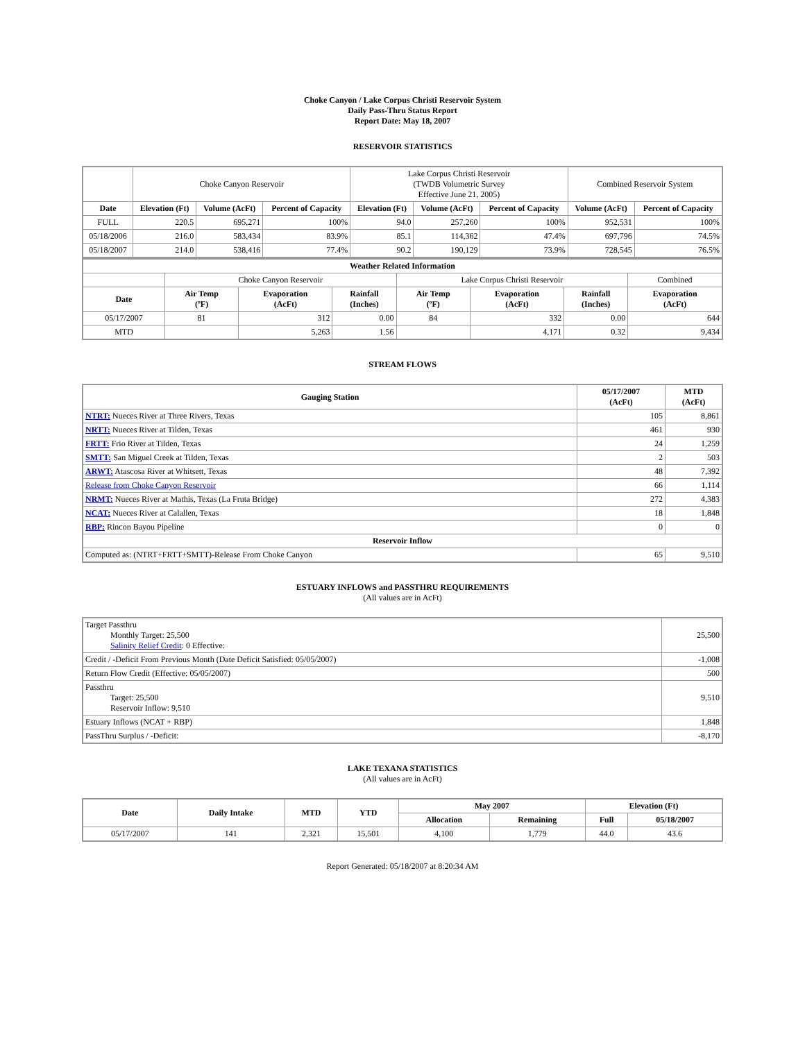Choke Canyon / Lake Corpus Christi Reservoir System
Daily Pass-Thru Status Report
Report Date: May 18, 2007
RESERVOIR STATISTICS
| | Choke Canyon Reservoir | | | Lake Corpus Christi Reservoir (TWDB Volumetric Survey Effective June 21, 2005) | | | Combined Reservoir System | |
| Date | Elevation (Ft) | Volume (AcFt) | Percent of Capacity | Elevation (Ft) | Volume (AcFt) | Percent of Capacity | Volume (AcFt) | Percent of Capacity |
| FULL | 220.5 | 695,271 | 100% | 94.0 | 257,260 | 100% | 952,531 | 100% |
| 05/18/2006 | 216.0 | 583,434 | 83.9% | 85.1 | 114,362 | 47.4% | 697,796 | 74.5% |
| 05/18/2007 | 214.0 | 538,416 | 77.4% | 90.2 | 190,129 | 73.9% | 728,545 | 76.5% |
| Weather Related Information | | | | | | | |
| --- | --- | --- | --- | --- | --- | --- | --- |
| | Choke Canyon Reservoir | | | Lake Corpus Christi Reservoir | | | Combined |
| Date | Air Temp (ºF) | Evaporation (AcFt) | Rainfall (Inches) | Air Temp (ºF) | Evaporation (AcFt) | Rainfall (Inches) | Evaporation (AcFt) |
| 05/17/2007 | 81 | 312 | 0.00 | 84 | 332 | 0.00 | 644 |
| MTD | | 5,263 | 1.56 | | 4,171 | 0.32 | 9,434 |
STREAM FLOWS
| Gauging Station | 05/17/2007 (AcFt) | MTD (AcFt) |
| --- | --- | --- |
| NTRT: Nueces River at Three Rivers, Texas | 105 | 8,861 |
| NRTT: Nueces River at Tilden, Texas | 461 | 930 |
| FRTT: Frio River at Tilden, Texas | 24 | 1,259 |
| SMTT: San Miguel Creek at Tilden, Texas | 2 | 503 |
| ARWT: Atascosa River at Whitsett, Texas | 48 | 7,392 |
| Release from Choke Canyon Reservoir | 66 | 1,114 |
| NRMT: Nueces River at Mathis, Texas (La Fruta Bridge) | 272 | 4,383 |
| NCAT: Nueces River at Calallen, Texas | 18 | 1,848 |
| RBP: Rincon Bayou Pipeline | 0 | 0 |
| Reservoir Inflow | | |
| Computed as: (NTRT+FRTT+SMTT)-Release From Choke Canyon | 65 | 9,510 |
ESTUARY INFLOWS and PASSTHRU REQUIREMENTS
(All values are in AcFt)
| Target Passthru Monthly Target: 25,500 Salinity Relief Credit : 0 Effective: | 25,500 |
| Credit / -Deficit From Previous Month (Date Deficit Satisfied: 05/05/2007) | -1,008 |
| Return Flow Credit (Effective: 05/05/2007) | 500 |
| Passthru Target: 25,500 Reservoir Inflow: 9,510 | 9,510 |
| Estuary Inflows (NCAT + RBP) | 1,848 |
| PassThru Surplus / -Deficit: | -8,170 |
LAKE TEXANA STATISTICS
(All values are in AcFt)
| Date | Daily Intake | MTD | YTD | May 2007 | | Elevation (Ft) | |
| --- | --- | --- | --- | --- | --- | --- | --- |
| | | | | Allocation | Remaining | Full | 05/18/2007 |
| 05/17/2007 | 141 | 2,321 | 15,501 | 4,100 | 1,779 | 44.0 | 43.6 |
Report Generated: 05/18/2007 at 8:20:34 AM